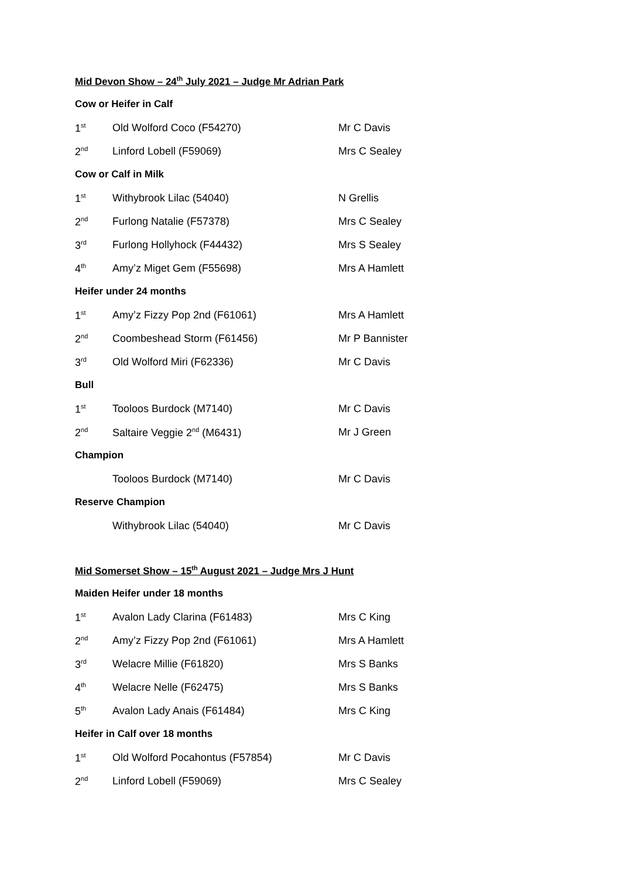Mid Devon Show – 24<sup>th</sup> July 2021 – Judge Mr Adrian Park
| Cow or Heifer in Calf | | |
| 1<sup>st</sup> | Old Wolford Coco (F54270) | Mr C Davis |
| 2<sup>nd</sup> | Linford Lobell (F59069) | Mrs C Sealey |
| Cow or Calf in Milk | | |
| 1<sup>st</sup> | Withybrook Lilac (54040) | N Grellis |
| 2<sup>nd</sup> | Furlong Natalie (F57378) | Mrs C Sealey |
| 3<sup>rd</sup> | Furlong Hollyhock (F44432) | Mrs S Sealey |
| 4<sup>th</sup> | Amy’z Miget Gem (F55698) | Mrs A Hamlett |
| Heifer under 24 months | | |
| 1<sup>st</sup> | Amy’z Fizzy Pop 2nd (F61061) | Mrs A Hamlett |
| 2<sup>nd</sup> | Coombeshead Storm (F61456) | Mr P Bannister |
| 3<sup>rd</sup> | Old Wolford Miri (F62336) | Mr C Davis |
| Bull | | |
| 1<sup>st</sup> | Tooloos Burdock (M7140) | Mr C Davis |
| 2<sup>nd</sup> | Saltaire Veggie 2<sup>nd</sup> (M6431) | Mr J Green |
| Champion | | |
| | Tooloos Burdock (M7140) | Mr C Davis |
| Reserve Champion | | |
| | Withybrook Lilac (54040) | Mr C Davis |
Mid Somerset Show – 15<sup>th</sup> August 2021 – Judge Mrs J Hunt
| Maiden Heifer under 18 months | | |
| 1<sup>st</sup> | Avalon Lady Clarina (F61483) | Mrs C King |
| 2<sup>nd</sup> | Amy’z Fizzy Pop 2nd (F61061) | Mrs A Hamlett |
| 3<sup>rd</sup> | Welacre Millie (F61820) | Mrs S Banks |
| 4<sup>th</sup> | Welacre Nelle (F62475) | Mrs S Banks |
| 5<sup>th</sup> | Avalon Lady Anais (F61484) | Mrs C King |
| Heifer in Calf over 18 months | | |
| 1<sup>st</sup> | Old Wolford Pocahontus (F57854) | Mr C Davis |
| 2<sup>nd</sup> | Linford Lobell (F59069) | Mrs C Sealey |